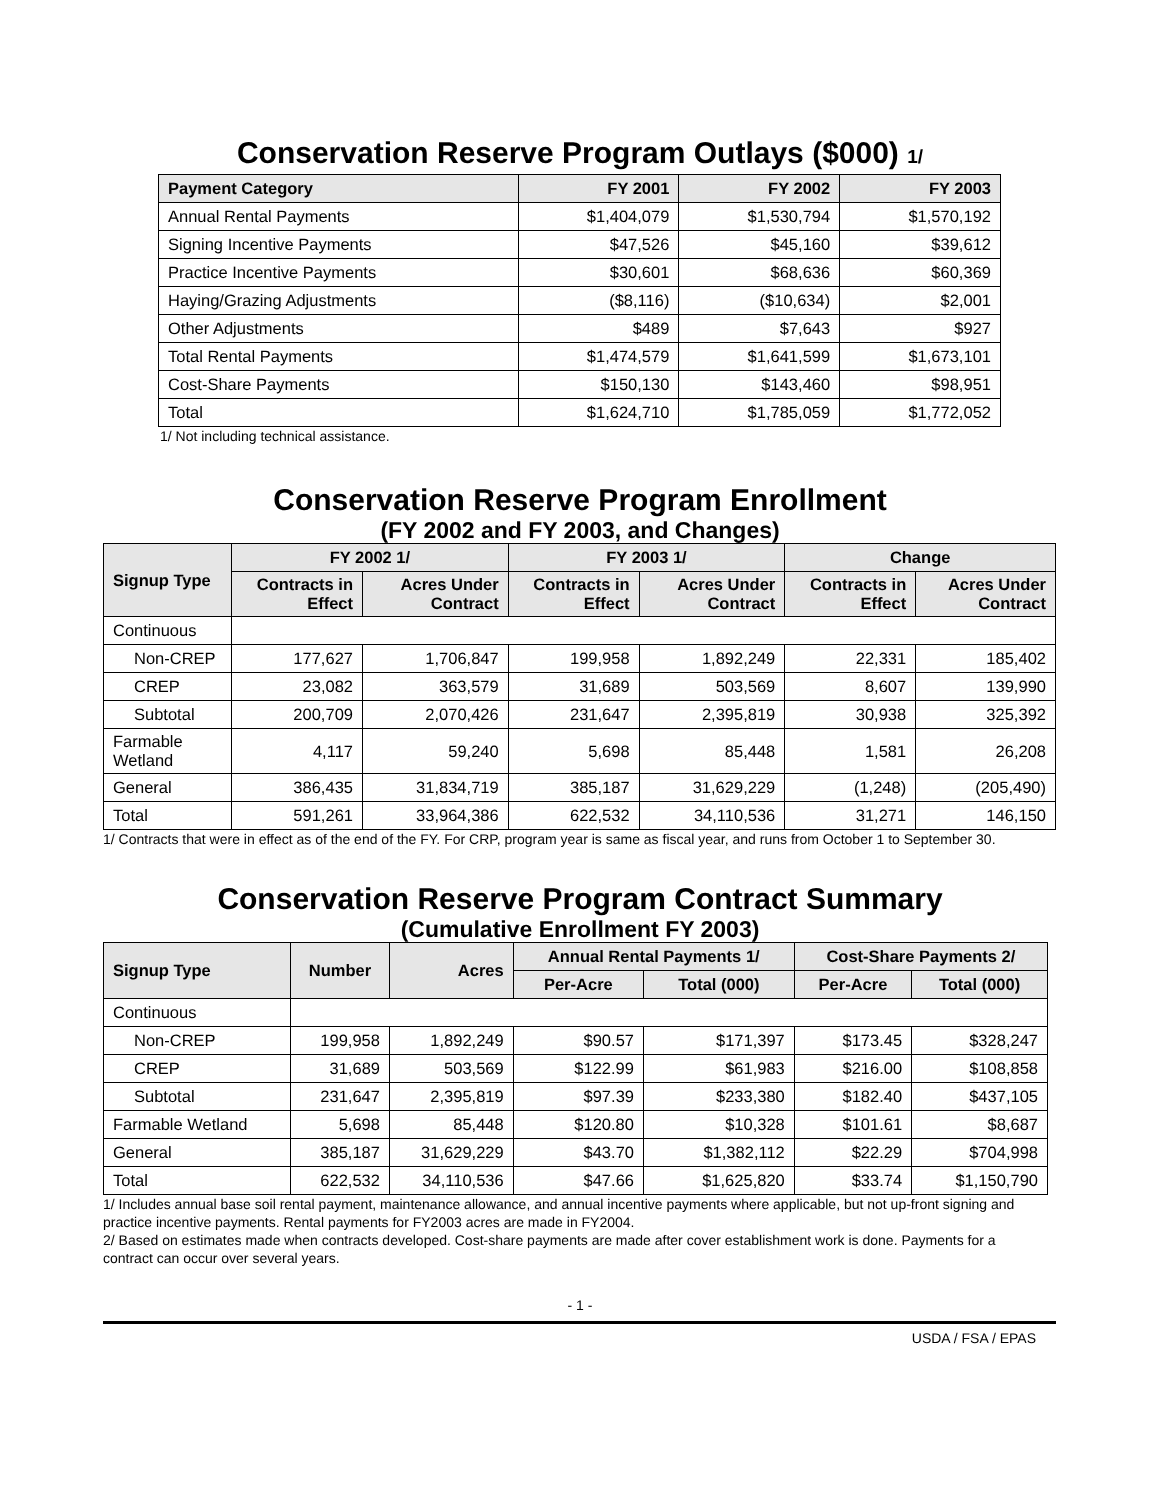Conservation Reserve Program Outlays ($000) 1/
| Payment Category | FY 2001 | FY 2002 | FY 2003 |
| --- | --- | --- | --- |
| Annual Rental Payments | $1,404,079 | $1,530,794 | $1,570,192 |
| Signing Incentive Payments | $47,526 | $45,160 | $39,612 |
| Practice Incentive Payments | $30,601 | $68,636 | $60,369 |
| Haying/Grazing Adjustments | ($8,116) | ($10,634) | $2,001 |
| Other Adjustments | $489 | $7,643 | $927 |
| Total Rental Payments | $1,474,579 | $1,641,599 | $1,673,101 |
| Cost-Share Payments | $150,130 | $143,460 | $98,951 |
| Total | $1,624,710 | $1,785,059 | $1,772,052 |
1/ Not including technical assistance.
Conservation Reserve Program Enrollment
(FY 2002 and FY 2003, and Changes)
| Signup Type | FY 2002 1/ | | FY 2003 1/ | | Change | |
| --- | --- | --- | --- | --- | --- | --- |
| | Contracts in Effect | Acres Under Contract | Contracts in Effect | Acres Under Contract | Contracts in Effect | Acres Under Contract |
| Continuous | | | | | | |
| Non-CREP | 177,627 | 1,706,847 | 199,958 | 1,892,249 | 22,331 | 185,402 |
| CREP | 23,082 | 363,579 | 31,689 | 503,569 | 8,607 | 139,990 |
| Subtotal | 200,709 | 2,070,426 | 231,647 | 2,395,819 | 30,938 | 325,392 |
| Farmable Wetland | 4,117 | 59,240 | 5,698 | 85,448 | 1,581 | 26,208 |
| General | 386,435 | 31,834,719 | 385,187 | 31,629,229 | (1,248) | (205,490) |
| Total | 591,261 | 33,964,386 | 622,532 | 34,110,536 | 31,271 | 146,150 |
1/ Contracts that were in effect as of the end of the FY. For CRP, program year is same as fiscal year, and runs from October 1 to September 30.
Conservation Reserve Program Contract Summary
(Cumulative Enrollment FY 2003)
| Signup Type | Number | Acres | Annual Rental Payments 1/ | | Cost-Share Payments 2/ | |
| --- | --- | --- | --- | --- | --- | --- |
| | | | Per-Acre | Total (000) | Per-Acre | Total (000) |
| Continuous | | | | | | |
| Non-CREP | 199,958 | 1,892,249 | $90.57 | $171,397 | $173.45 | $328,247 |
| CREP | 31,689 | 503,569 | $122.99 | $61,983 | $216.00 | $108,858 |
| Subtotal | 231,647 | 2,395,819 | $97.39 | $233,380 | $182.40 | $437,105 |
| Farmable Wetland | 5,698 | 85,448 | $120.80 | $10,328 | $101.61 | $8,687 |
| General | 385,187 | 31,629,229 | $43.70 | $1,382,112 | $22.29 | $704,998 |
| Total | 622,532 | 34,110,536 | $47.66 | $1,625,820 | $33.74 | $1,150,790 |
1/ Includes annual base soil rental payment, maintenance allowance, and annual incentive payments where applicable, but not up-front signing and practice incentive payments. Rental payments for FY2003 acres are made in FY2004.
2/ Based on estimates made when contracts developed. Cost-share payments are made after cover establishment work is done. Payments for a contract can occur over several years.
- 1 -
USDA / FSA / EPAS